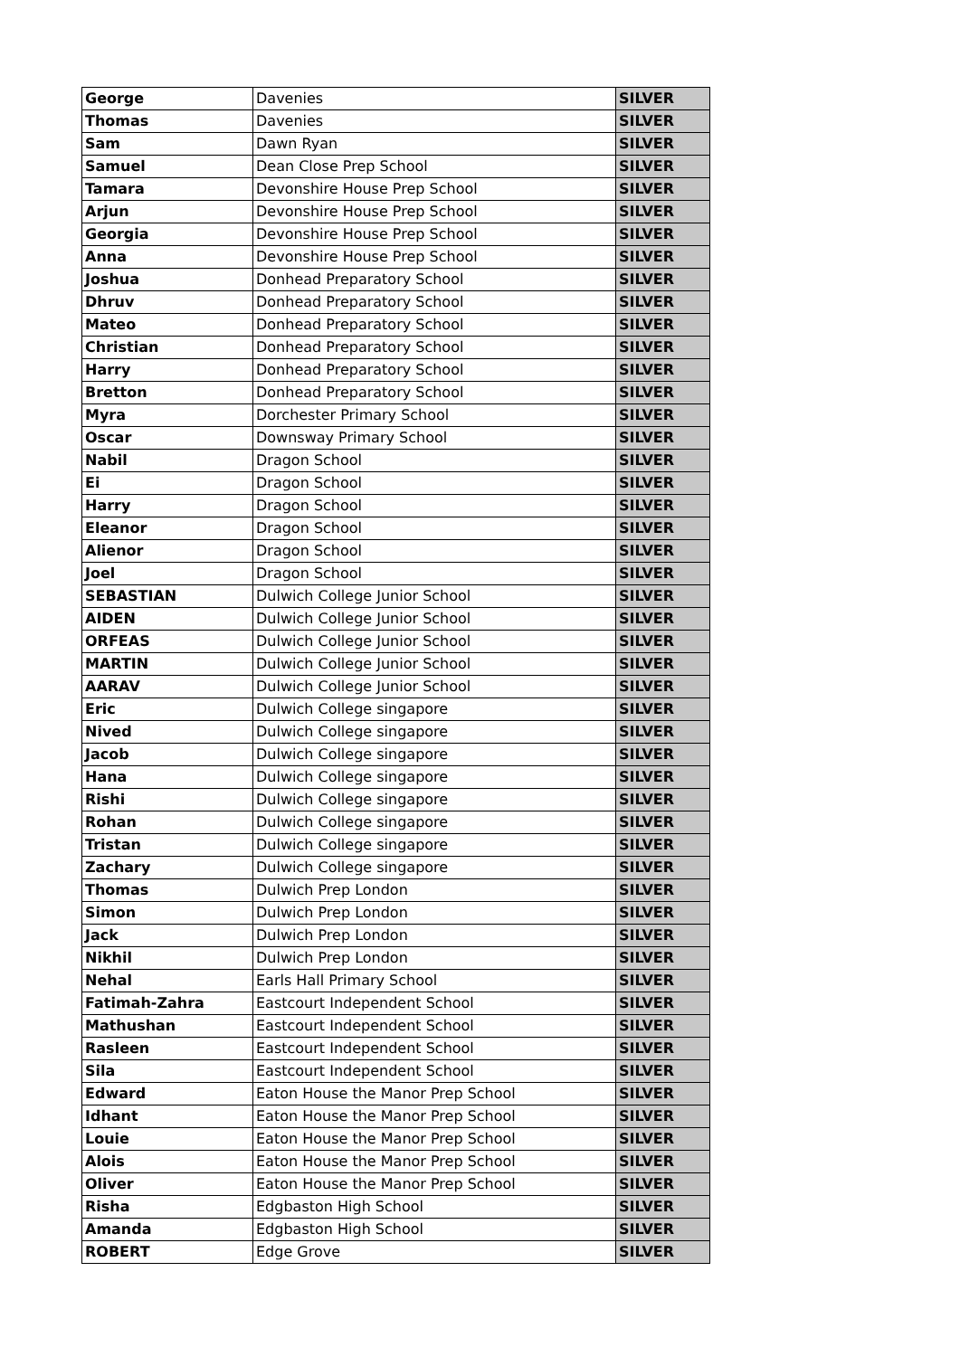| George | Davenies | SILVER |
| Thomas | Davenies | SILVER |
| Sam | Dawn Ryan | SILVER |
| Samuel | Dean Close Prep School | SILVER |
| Tamara | Devonshire House Prep School | SILVER |
| Arjun | Devonshire House Prep School | SILVER |
| Georgia | Devonshire House Prep School | SILVER |
| Anna | Devonshire House Prep School | SILVER |
| Joshua | Donhead Preparatory School | SILVER |
| Dhruv | Donhead Preparatory School | SILVER |
| Mateo | Donhead Preparatory School | SILVER |
| Christian | Donhead Preparatory School | SILVER |
| Harry | Donhead Preparatory School | SILVER |
| Bretton | Donhead Preparatory School | SILVER |
| Myra | Dorchester Primary School | SILVER |
| Oscar | Downsway Primary School | SILVER |
| Nabil | Dragon School | SILVER |
| Ei | Dragon School | SILVER |
| Harry | Dragon School | SILVER |
| Eleanor | Dragon School | SILVER |
| Alienor | Dragon School | SILVER |
| Joel | Dragon School | SILVER |
| SEBASTIAN | Dulwich College Junior School | SILVER |
| AIDEN | Dulwich College Junior School | SILVER |
| ORFEAS | Dulwich College Junior School | SILVER |
| MARTIN | Dulwich College Junior School | SILVER |
| AARAV | Dulwich College Junior School | SILVER |
| Eric | Dulwich College singapore | SILVER |
| Nived | Dulwich College singapore | SILVER |
| Jacob | Dulwich College singapore | SILVER |
| Hana | Dulwich College singapore | SILVER |
| Rishi | Dulwich College singapore | SILVER |
| Rohan | Dulwich College singapore | SILVER |
| Tristan | Dulwich College singapore | SILVER |
| Zachary | Dulwich College singapore | SILVER |
| Thomas | Dulwich Prep London | SILVER |
| Simon | Dulwich Prep London | SILVER |
| Jack | Dulwich Prep London | SILVER |
| Nikhil | Dulwich Prep London | SILVER |
| Nehal | Earls Hall Primary School | SILVER |
| Fatimah-Zahra | Eastcourt Independent School | SILVER |
| Mathushan | Eastcourt Independent School | SILVER |
| Rasleen | Eastcourt Independent School | SILVER |
| Sila | Eastcourt Independent School | SILVER |
| Edward | Eaton House the Manor Prep School | SILVER |
| Idhant | Eaton House the Manor Prep School | SILVER |
| Louie | Eaton House the Manor Prep School | SILVER |
| Alois | Eaton House the Manor Prep School | SILVER |
| Oliver | Eaton House the Manor Prep School | SILVER |
| Risha | Edgbaston High School | SILVER |
| Amanda | Edgbaston High School | SILVER |
| ROBERT | Edge Grove | SILVER |